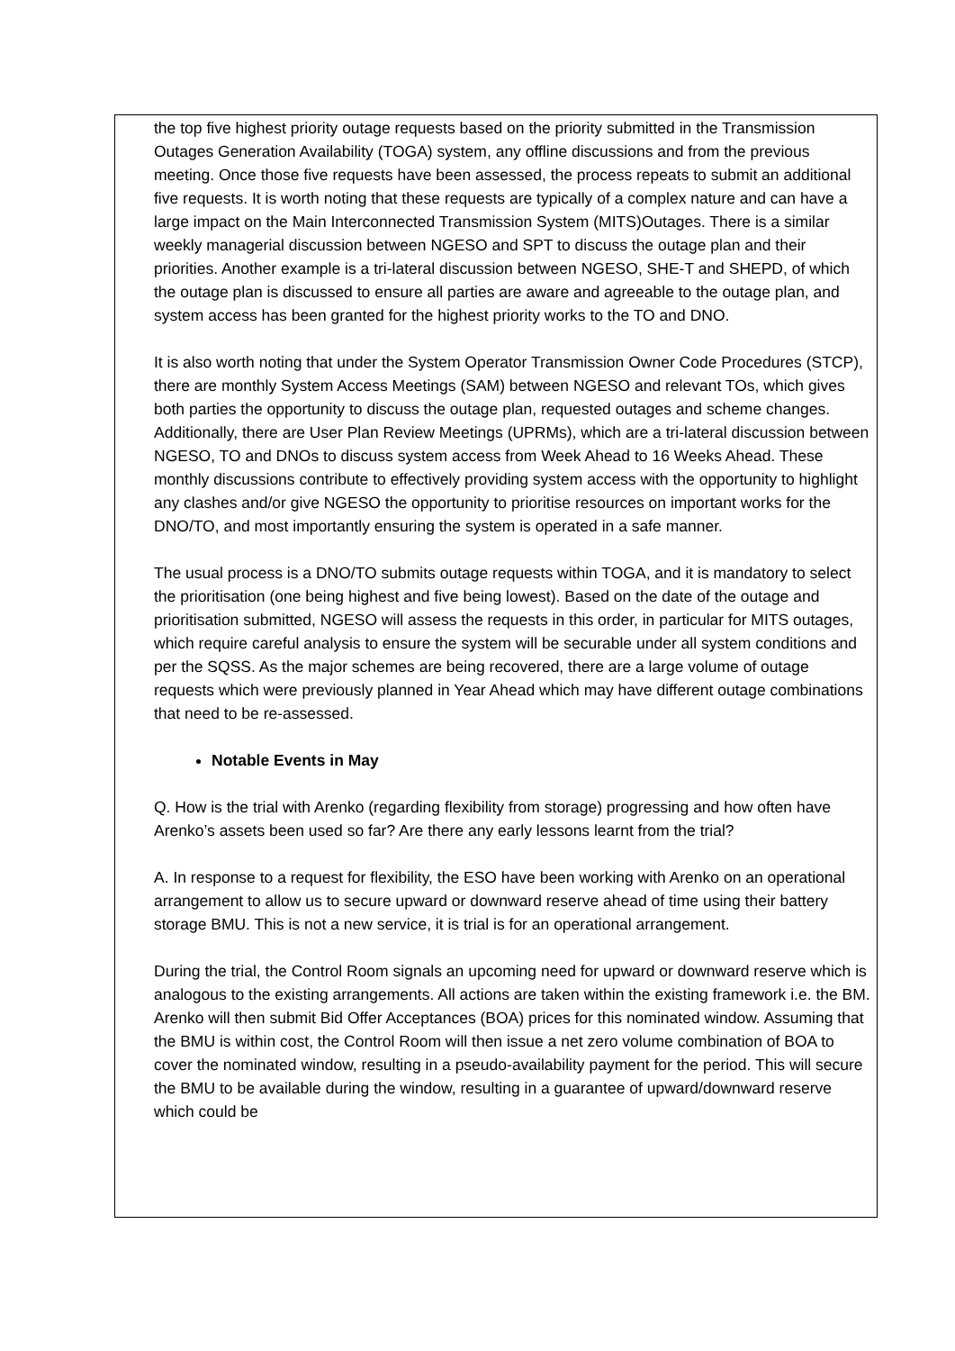the top five highest priority outage requests based on the priority submitted in the Transmission Outages Generation Availability (TOGA) system, any offline discussions and from the previous meeting. Once those five requests have been assessed, the process repeats to submit an additional five requests. It is worth noting that these requests are typically of a complex nature and can have a large impact on the Main Interconnected Transmission System (MITS)Outages. There is a similar weekly managerial discussion between NGESO and SPT to discuss the outage plan and their priorities. Another example is a tri-lateral discussion between NGESO, SHE-T and SHEPD, of which the outage plan is discussed to ensure all parties are aware and agreeable to the outage plan, and system access has been granted for the highest priority works to the TO and DNO.
It is also worth noting that under the System Operator Transmission Owner Code Procedures (STCP), there are monthly System Access Meetings (SAM) between NGESO and relevant TOs, which gives both parties the opportunity to discuss the outage plan, requested outages and scheme changes. Additionally, there are User Plan Review Meetings (UPRMs), which are a tri-lateral discussion between NGESO, TO and DNOs to discuss system access from Week Ahead to 16 Weeks Ahead. These monthly discussions contribute to effectively providing system access with the opportunity to highlight any clashes and/or give NGESO the opportunity to prioritise resources on important works for the DNO/TO, and most importantly ensuring the system is operated in a safe manner.
The usual process is a DNO/TO submits outage requests within TOGA, and it is mandatory to select the prioritisation (one being highest and five being lowest). Based on the date of the outage and prioritisation submitted, NGESO will assess the requests in this order, in particular for MITS outages, which require careful analysis to ensure the system will be securable under all system conditions and per the SQSS. As the major schemes are being recovered, there are a large volume of outage requests which were previously planned in Year Ahead which may have different outage combinations that need to be re-assessed.
Notable Events in May
Q. How is the trial with Arenko (regarding flexibility from storage) progressing and how often have Arenko’s assets been used so far? Are there any early lessons learnt from the trial?
A. In response to a request for flexibility, the ESO have been working with Arenko on an operational arrangement to allow us to secure upward or downward reserve ahead of time using their battery storage BMU. This is not a new service, it is trial is for an operational arrangement.
During the trial, the Control Room signals an upcoming need for upward or downward reserve which is analogous to the existing arrangements. All actions are taken within the existing framework i.e. the BM. Arenko will then submit Bid Offer Acceptances (BOA) prices for this nominated window. Assuming that the BMU is within cost, the Control Room will then issue a net zero volume combination of BOA to cover the nominated window, resulting in a pseudo-availability payment for the period. This will secure the BMU to be available during the window, resulting in a guarantee of upward/downward reserve which could be